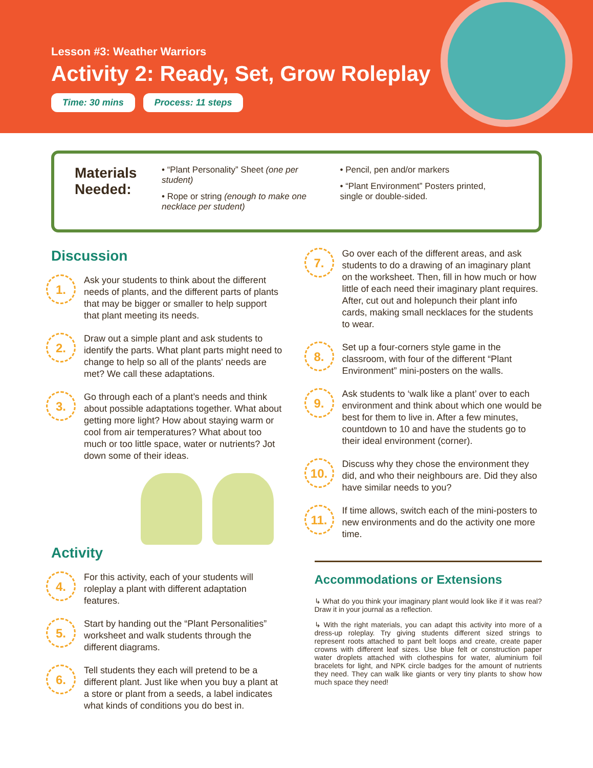Lesson #3: Weather Warriors
Activity 2: Ready, Set, Grow Roleplay
Time: 30 mins Process: 11 steps
Materials Needed:
• “Plant Personality” Sheet (one per student)
• Rope or string (enough to make one necklace per student)
• Pencil, pen and/or markers
• “Plant Environment” Posters printed, single or double-sided.
Discussion
1.
Ask your students to think about the different needs of plants, and the different parts of plants that may be bigger or smaller to help support that plant meeting its needs.
2.
Draw out a simple plant and ask students to identify the parts. What plant parts might need to change to help so all of the plants' needs are met? We call these adaptations.
3.
Go through each of a plant’s needs and think about possible adaptations together. What about getting more light? How about staying warm or cool from air temperatures? What about too much or too little space, water or nutrients? Jot down some of their ideas.
Activity
4.
For this activity, each of your students will roleplay a plant with different adaptation features.
5.
Start by handing out the “Plant Personalities” worksheet and walk students through the different diagrams.
6.
Tell students they each will pretend to be a different plant. Just like when you buy a plant at a store or plant from a seeds, a label indicates what kinds of conditions you do best in.
7.
Go over each of the different areas, and ask students to do a drawing of an imaginary plant on the worksheet. Then, fill in how much or how little of each need their imaginary plant requires. After, cut out and holepunch their plant info cards, making small necklaces for the students to wear.
8.
Set up a four-corners style game in the classroom, with four of the different “Plant Environment” mini-posters on the walls.
9.
Ask students to ‘walk like a plant’ over to each environment and think about which one would be best for them to live in. After a few minutes, countdown to 10 and have the students go to their ideal environment (corner).
10.
Discuss why they chose the environment they did, and who their neighbours are. Did they also have similar needs to you?
11.
If time allows, switch each of the mini-posters to new environments and do the activity one more time.
Accommodations or Extensions
↳ What do you think your imaginary plant would look like if it was real? Draw it in your journal as a reflection.
↳ With the right materials, you can adapt this activity into more of a dress-up roleplay. Try giving students different sized strings to represent roots attached to pant belt loops and create, create paper crowns with different leaf sizes. Use blue felt or construction paper water droplets attached with clothespins for water, aluminium foil bracelets for light, and NPK circle badges for the amount of nutrients they need. They can walk like giants or very tiny plants to show how much space they need!